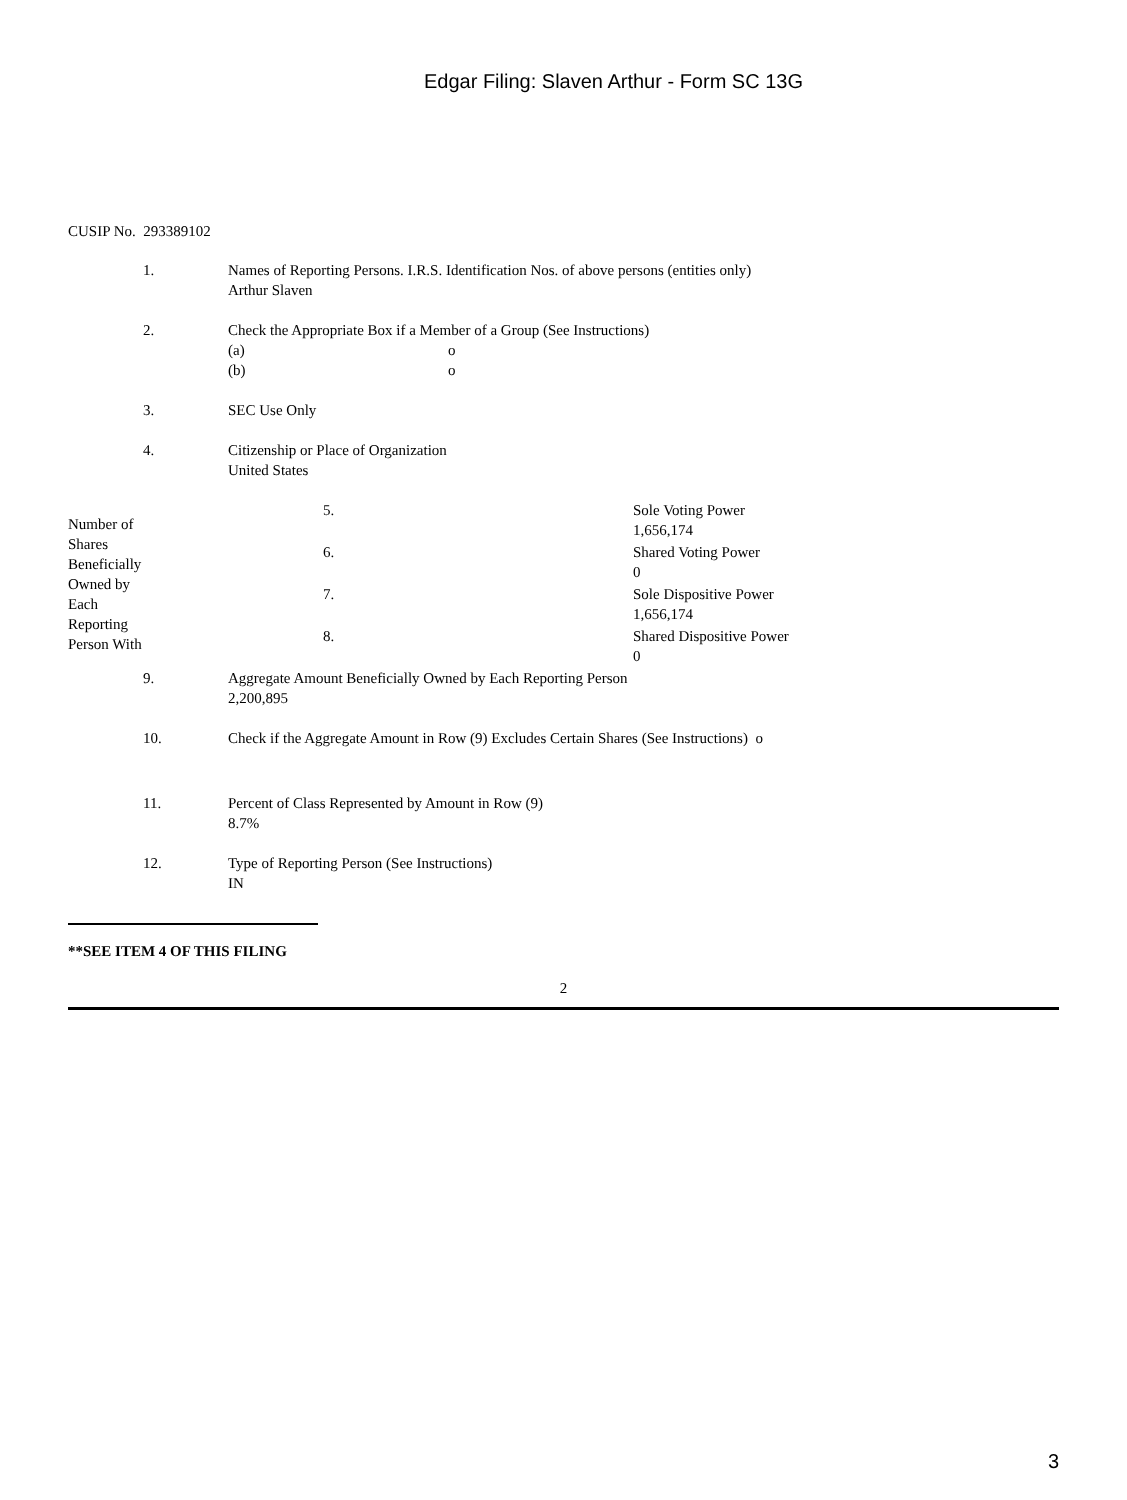Edgar Filing: Slaven Arthur - Form SC 13G
CUSIP No. 293389102
| | 1. | Names of Reporting Persons. I.R.S. Identification Nos. of above persons (entities only) Arthur Slaven |
| | 2. | Check the Appropriate Box if a Member of a Group (See Instructions) (a) o (b) o |
| | 3. | SEC Use Only |
| | 4. | Citizenship or Place of Organization United States |
| Number of Shares Beneficially Owned by Each Reporting Person With | 5. | Sole Voting Power 1,656,174 |
| | 6. | Shared Voting Power 0 |
| | 7. | Sole Dispositive Power 1,656,174 |
| | 8. | Shared Dispositive Power 0 |
| | 9. | Aggregate Amount Beneficially Owned by Each Reporting Person 2,200,895 |
| | 10. | Check if the Aggregate Amount in Row (9) Excludes Certain Shares (See Instructions) o |
| | 11. | Percent of Class Represented by Amount in Row (9) 8.7% |
| | 12. | Type of Reporting Person (See Instructions) IN |
**SEE ITEM 4 OF THIS FILING
2
3